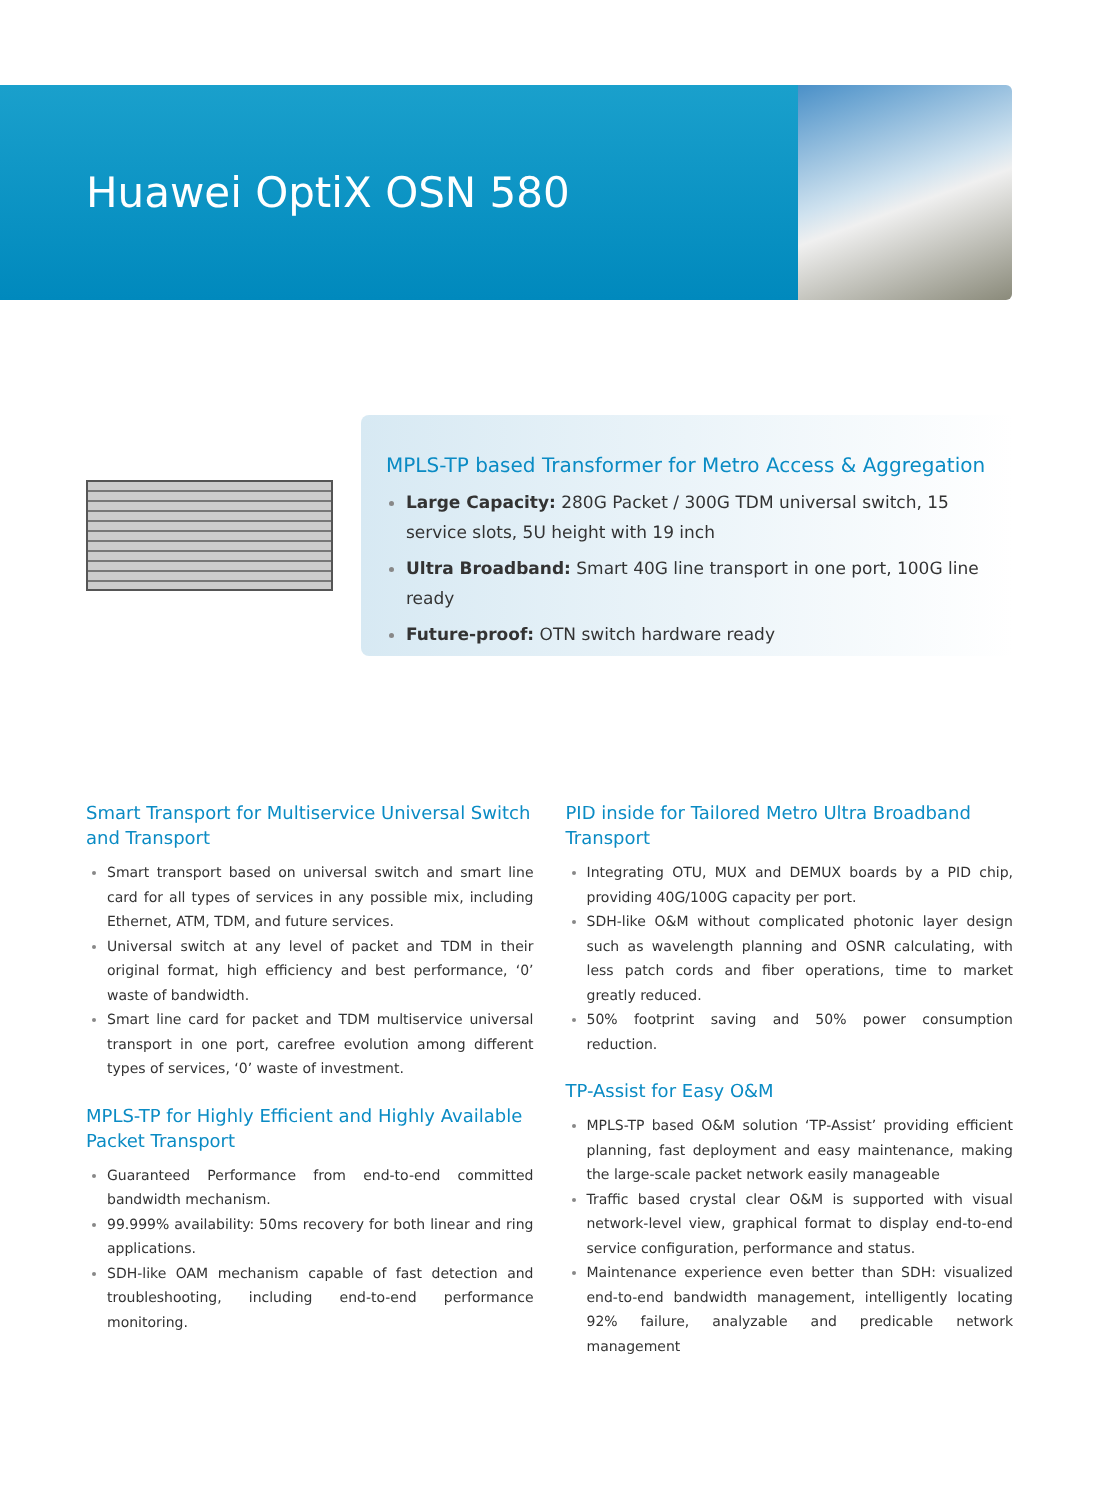Huawei OptiX OSN 580
MPLS-TP based Transformer for Metro Access & Aggregation
Large Capacity: 280G Packet / 300G TDM universal switch, 15 service slots, 5U height with 19 inch
Ultra Broadband: Smart 40G line transport in one port, 100G line ready
Future-proof: OTN switch hardware ready
Smart Transport for Multiservice Universal Switch and Transport
Smart transport based on universal switch and smart line card for all types of services in any possible mix, including Ethernet, ATM, TDM, and future services.
Universal switch at any level of packet and TDM in their original format, high efficiency and best performance, ‘0’ waste of bandwidth.
Smart line card for packet and TDM multiservice universal transport in one port, carefree evolution among different types of services, ‘0’ waste of investment.
MPLS-TP for Highly Efficient and Highly Available Packet Transport
Guaranteed Performance from end-to-end committed bandwidth mechanism.
99.999% availability: 50ms recovery for both linear and ring applications.
SDH-like OAM mechanism capable of fast detection and troubleshooting, including end-to-end performance monitoring.
PID inside for Tailored Metro Ultra Broadband Transport
Integrating OTU, MUX and DEMUX boards by a PID chip, providing 40G/100G capacity per port.
SDH-like O&M without complicated photonic layer design such as wavelength planning and OSNR calculating, with less patch cords and fiber operations, time to market greatly reduced.
50% footprint saving and 50% power consumption reduction.
TP-Assist for Easy O&M
MPLS-TP based O&M solution ‘TP-Assist’ providing efficient planning, fast deployment and easy maintenance, making the large-scale packet network easily manageable
Traffic based crystal clear O&M is supported with visual network-level view, graphical format to display end-to-end service configuration, performance and status.
Maintenance experience even better than SDH: visualized end-to-end bandwidth management, intelligently locating 92% failure, analyzable and predicable network management